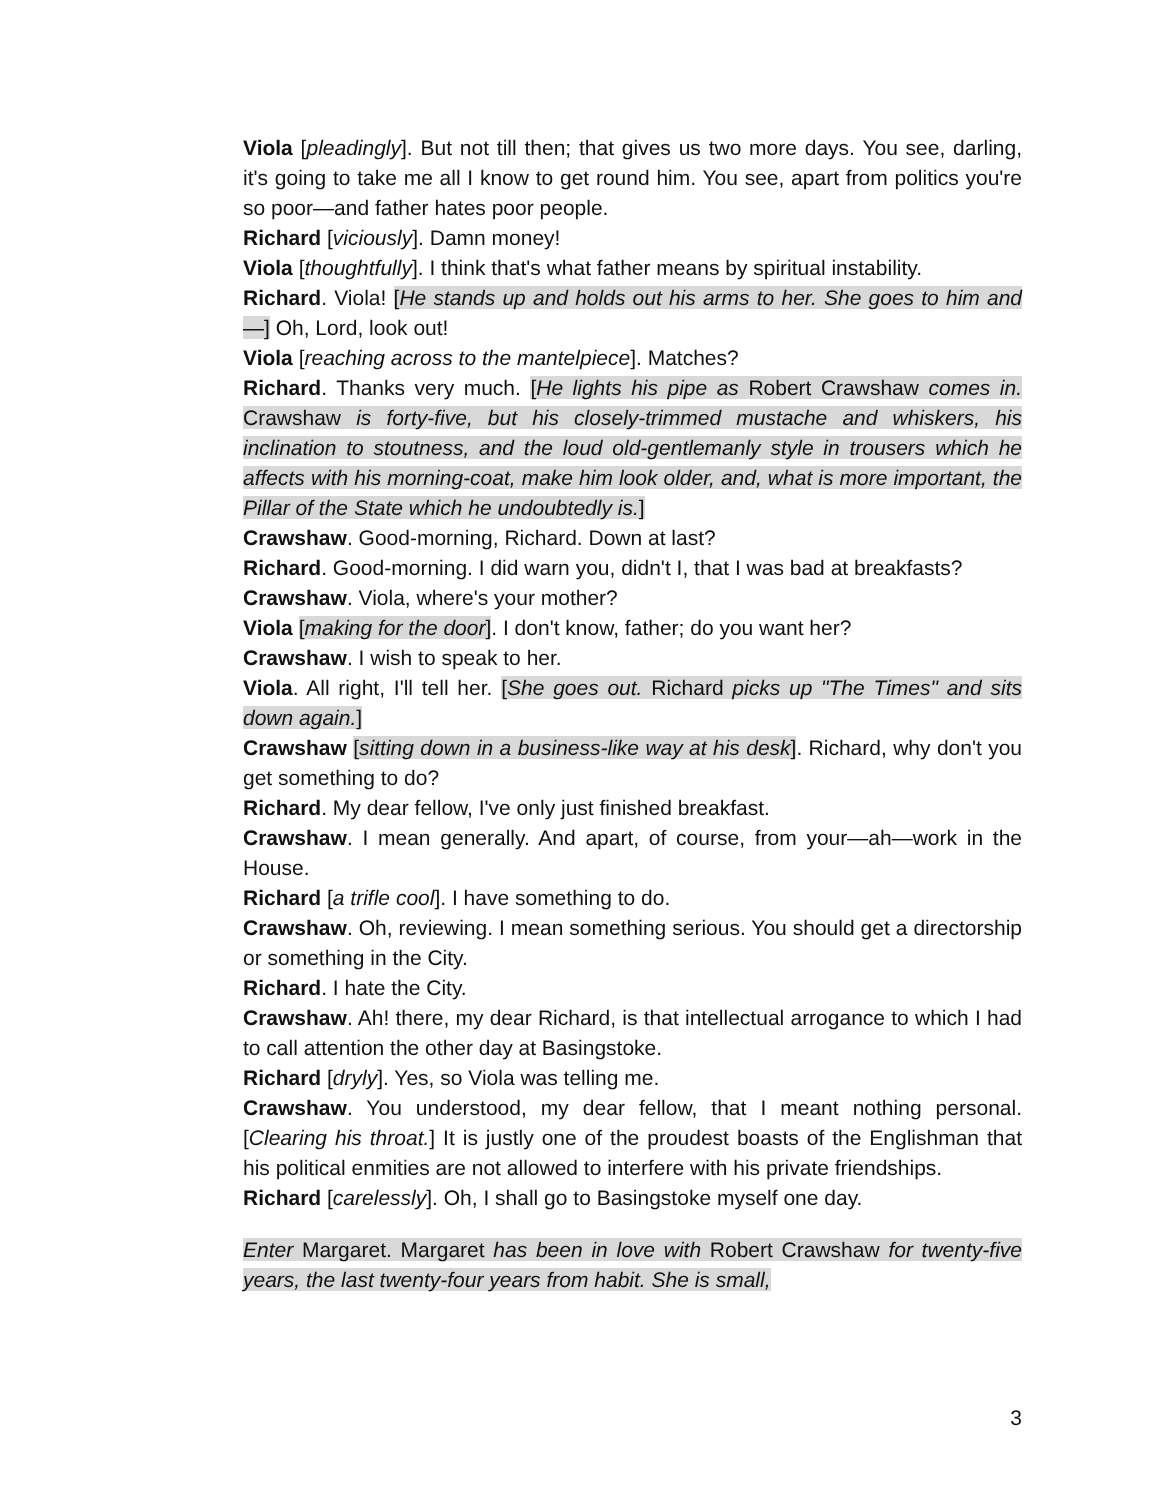Viola [pleadingly]. But not till then; that gives us two more days. You see, darling, it's going to take me all I know to get round him. You see, apart from politics you're so poor—and father hates poor people.
Richard [viciously]. Damn money!
Viola [thoughtfully]. I think that's what father means by spiritual instability.
Richard. Viola! [He stands up and holds out his arms to her. She goes to him and—] Oh, Lord, look out!
Viola [reaching across to the mantelpiece]. Matches?
Richard. Thanks very much. [He lights his pipe as Robert Crawshaw comes in. Crawshaw is forty-five, but his closely-trimmed mustache and whiskers, his inclination to stoutness, and the loud old-gentlemanly style in trousers which he affects with his morning-coat, make him look older, and, what is more important, the Pillar of the State which he undoubtedly is.]
Crawshaw. Good-morning, Richard. Down at last?
Richard. Good-morning. I did warn you, didn't I, that I was bad at breakfasts?
Crawshaw. Viola, where's your mother?
Viola [making for the door]. I don't know, father; do you want her?
Crawshaw. I wish to speak to her.
Viola. All right, I'll tell her. [She goes out. Richard picks up "The Times" and sits down again.]
Crawshaw [sitting down in a business-like way at his desk]. Richard, why don't you get something to do?
Richard. My dear fellow, I've only just finished breakfast.
Crawshaw. I mean generally. And apart, of course, from your—ah—work in the House.
Richard [a trifle cool]. I have something to do.
Crawshaw. Oh, reviewing. I mean something serious. You should get a directorship or something in the City.
Richard. I hate the City.
Crawshaw. Ah! there, my dear Richard, is that intellectual arrogance to which I had to call attention the other day at Basingstoke.
Richard [dryly]. Yes, so Viola was telling me.
Crawshaw. You understood, my dear fellow, that I meant nothing personal. [Clearing his throat.] It is justly one of the proudest boasts of the Englishman that his political enmities are not allowed to interfere with his private friendships.
Richard [carelessly]. Oh, I shall go to Basingstoke myself one day.
Enter Margaret. Margaret has been in love with Robert Crawshaw for twenty-five years, the last twenty-four years from habit. She is small,
3